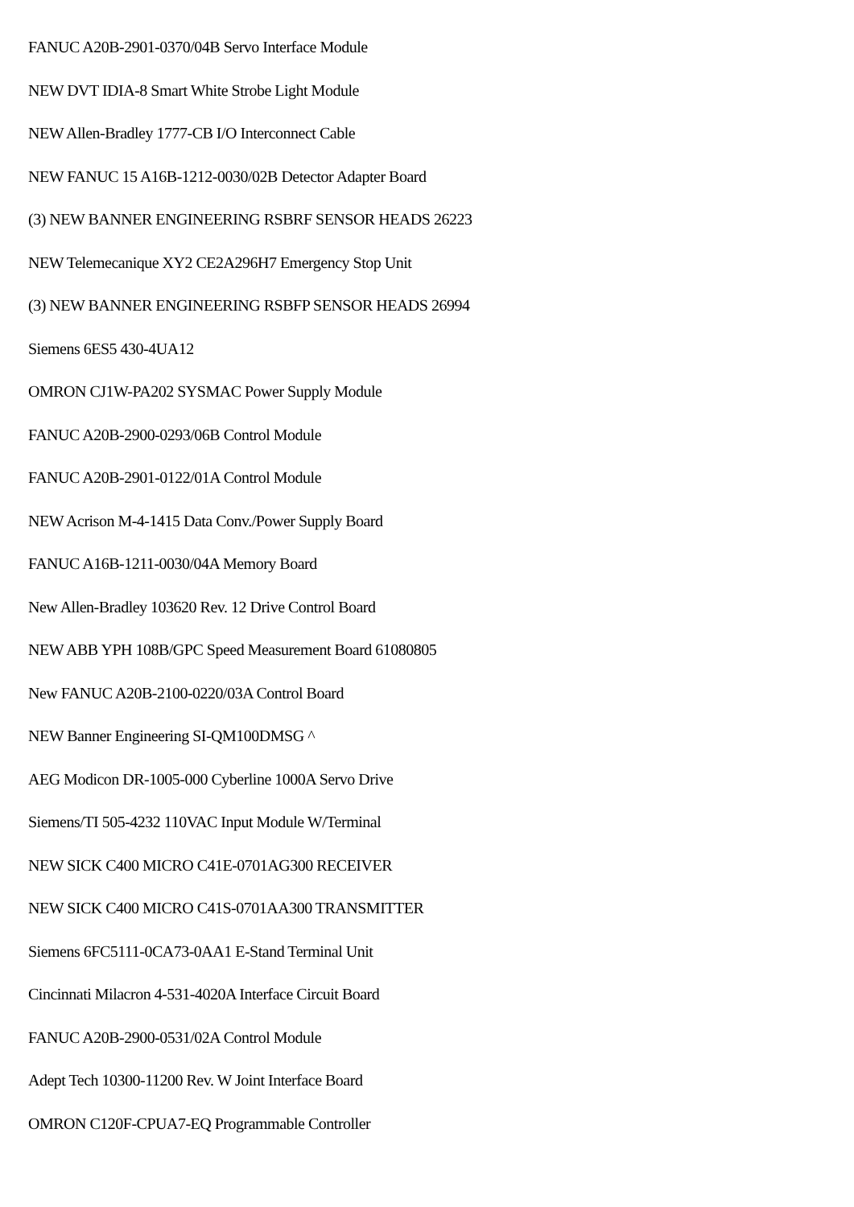FANUC A20B-2901-0370/04B Servo Interface Module
NEW DVT IDIA-8 Smart White Strobe Light Module
NEW Allen-Bradley 1777-CB I/O Interconnect Cable
NEW FANUC 15 A16B-1212-0030/02B Detector Adapter Board
(3) NEW BANNER ENGINEERING RSBRF SENSOR HEADS 26223
NEW Telemecanique XY2 CE2A296H7 Emergency Stop Unit
(3) NEW BANNER ENGINEERING RSBFP SENSOR HEADS 26994
Siemens 6ES5 430-4UA12
OMRON CJ1W-PA202 SYSMAC Power Supply Module
FANUC A20B-2900-0293/06B Control Module
FANUC A20B-2901-0122/01A Control Module
NEW Acrison M-4-1415 Data Conv./Power Supply Board
FANUC A16B-1211-0030/04A Memory Board
New Allen-Bradley 103620 Rev. 12 Drive Control Board
NEW ABB YPH 108B/GPC Speed Measurement Board 61080805
New FANUC A20B-2100-0220/03A Control Board
NEW Banner Engineering SI-QM100DMSG ^
AEG Modicon DR-1005-000 Cyberline 1000A Servo Drive
Siemens/TI 505-4232 110VAC Input Module W/Terminal
NEW SICK C400 MICRO C41E-0701AG300 RECEIVER
NEW SICK C400 MICRO C41S-0701AA300 TRANSMITTER
Siemens 6FC5111-0CA73-0AA1 E-Stand Terminal Unit
Cincinnati Milacron 4-531-4020A Interface Circuit Board
FANUC A20B-2900-0531/02A Control Module
Adept Tech 10300-11200 Rev. W Joint Interface Board
OMRON C120F-CPUA7-EQ Programmable Controller